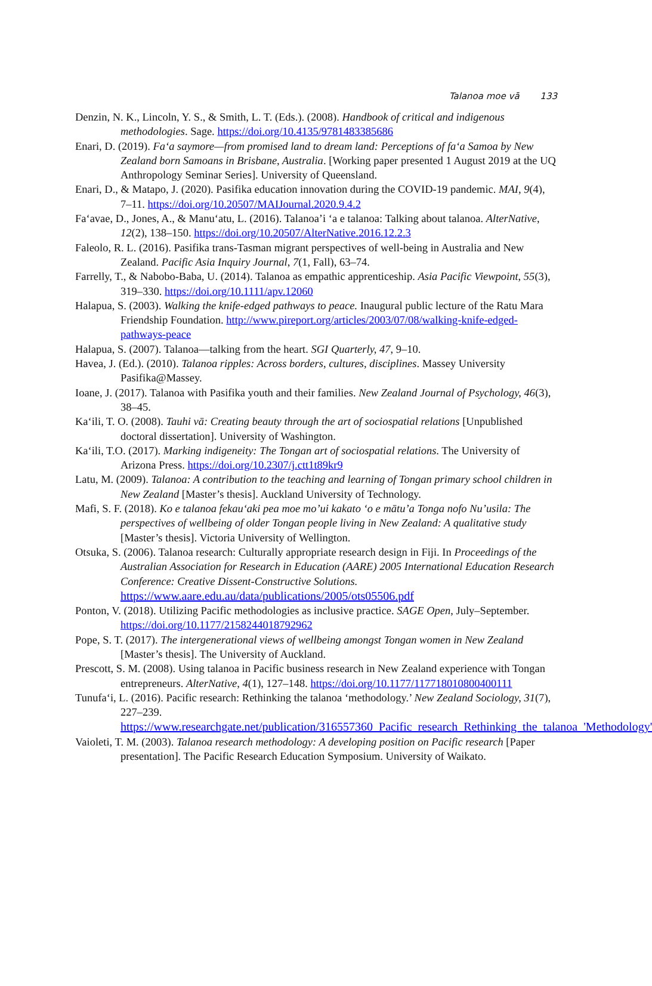Talanoa moe vā 133
Denzin, N. K., Lincoln, Y. S., & Smith, L. T. (Eds.). (2008). Handbook of critical and indigenous methodologies. Sage. https://doi.org/10.4135/9781483385686
Enari, D. (2019). Fa‘a saymore—from promised land to dream land: Perceptions of fa‘a Samoa by New Zealand born Samoans in Brisbane, Australia. [Working paper presented 1 August 2019 at the UQ Anthropology Seminar Series]. University of Queensland.
Enari, D., & Matapo, J. (2020). Pasifika education innovation during the COVID-19 pandemic. MAI, 9(4), 7–11. https://doi.org/10.20507/MAIJournal.2020.9.4.2
Fa‘avae, D., Jones, A., & Manu‘atu, L. (2016). Talanoa’i ‘a e talanoa: Talking about talanoa. AlterNative, 12(2), 138–150. https://doi.org/10.20507/AlterNative.2016.12.2.3
Faleolo, R. L. (2016). Pasifika trans-Tasman migrant perspectives of well-being in Australia and New Zealand. Pacific Asia Inquiry Journal, 7(1, Fall), 63–74.
Farrelly, T., & Nabobo-Baba, U. (2014). Talanoa as empathic apprenticeship. Asia Pacific Viewpoint, 55(3), 319–330. https://doi.org/10.1111/apv.12060
Halapua, S. (2003). Walking the knife-edged pathways to peace. Inaugural public lecture of the Ratu Mara Friendship Foundation. http://www.pireport.org/articles/2003/07/08/walking-knife-edged-pathways-peace
Halapua, S. (2007). Talanoa—talking from the heart. SGI Quarterly, 47, 9–10.
Havea, J. (Ed.). (2010). Talanoa ripples: Across borders, cultures, disciplines. Massey University Pasifika@Massey.
Ioane, J. (2017). Talanoa with Pasifika youth and their families. New Zealand Journal of Psychology, 46(3), 38–45.
Ka‘ili, T. O. (2008). Tauhi vā: Creating beauty through the art of sociospatial relations [Unpublished doctoral dissertation]. University of Washington.
Ka‘ili, T.O. (2017). Marking indigeneity: The Tongan art of sociospatial relations. The University of Arizona Press. https://doi.org/10.2307/j.ctt1t89kr9
Latu, M. (2009). Talanoa: A contribution to the teaching and learning of Tongan primary school children in New Zealand [Master’s thesis]. Auckland University of Technology.
Mafi, S. F. (2018). Ko e talanoa fekau‘aki pea moe mo’ui kakato ‘o e mātu’a Tonga nofo Nu’usila: The perspectives of wellbeing of older Tongan people living in New Zealand: A qualitative study [Master’s thesis]. Victoria University of Wellington.
Otsuka, S. (2006). Talanoa research: Culturally appropriate research design in Fiji. In Proceedings of the Australian Association for Research in Education (AARE) 2005 International Education Research Conference: Creative Dissent-Constructive Solutions. https://www.aare.edu.au/data/publications/2005/ots05506.pdf
Ponton, V. (2018). Utilizing Pacific methodologies as inclusive practice. SAGE Open, July–September. https://doi.org/10.1177/2158244018792962
Pope, S. T. (2017). The intergenerational views of wellbeing amongst Tongan women in New Zealand [Master’s thesis]. The University of Auckland.
Prescott, S. M. (2008). Using talanoa in Pacific business research in New Zealand experience with Tongan entrepreneurs. AlterNative, 4(1), 127–148. https://doi.org/10.1177/117718010800400111
Tunufa‘i, L. (2016). Pacific research: Rethinking the talanoa ‘methodology.’ New Zealand Sociology, 31(7), 227–239. https://www.researchgate.net/publication/316557360_Pacific_research_Rethinking_the_talanoa_'Methodology'
Vaioleti, T. M. (2003). Talanoa research methodology: A developing position on Pacific research [Paper presentation]. The Pacific Research Education Symposium. University of Waikato.